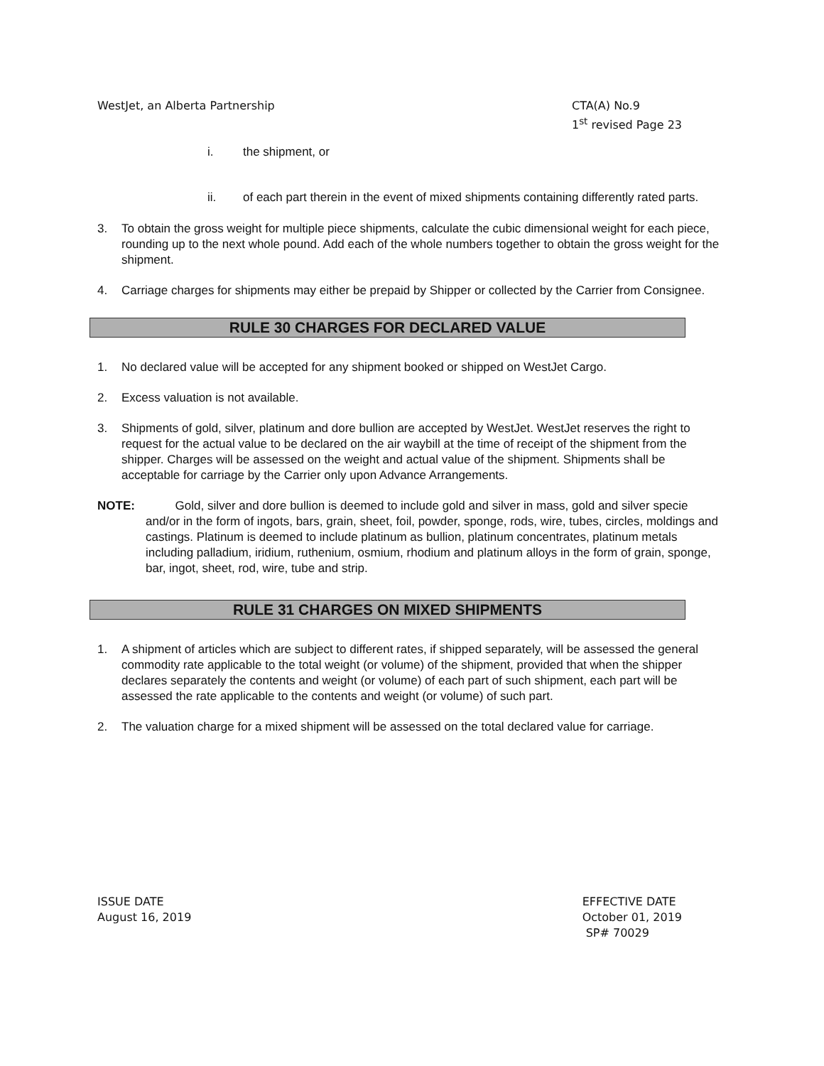WestJet, an Alberta Partnership
CTA(A) No.9
1<sup>st</sup> revised Page 23
i. the shipment, or
ii. of each part therein in the event of mixed shipments containing differently rated parts.
3. To obtain the gross weight for multiple piece shipments, calculate the cubic dimensional weight for each piece, rounding up to the next whole pound. Add each of the whole numbers together to obtain the gross weight for the shipment.
4. Carriage charges for shipments may either be prepaid by Shipper or collected by the Carrier from Consignee.
RULE 30 CHARGES FOR DECLARED VALUE
1. No declared value will be accepted for any shipment booked or shipped on WestJet Cargo.
2. Excess valuation is not available.
3. Shipments of gold, silver, platinum and dore bullion are accepted by WestJet. WestJet reserves the right to request for the actual value to be declared on the air waybill at the time of receipt of the shipment from the shipper. Charges will be assessed on the weight and actual value of the shipment. Shipments shall be acceptable for carriage by the Carrier only upon Advance Arrangements.
NOTE: Gold, silver and dore bullion is deemed to include gold and silver in mass, gold and silver specie and/or in the form of ingots, bars, grain, sheet, foil, powder, sponge, rods, wire, tubes, circles, moldings and castings. Platinum is deemed to include platinum as bullion, platinum concentrates, platinum metals including palladium, iridium, ruthenium, osmium, rhodium and platinum alloys in the form of grain, sponge, bar, ingot, sheet, rod, wire, tube and strip.
RULE 31 CHARGES ON MIXED SHIPMENTS
1. A shipment of articles which are subject to different rates, if shipped separately, will be assessed the general commodity rate applicable to the total weight (or volume) of the shipment, provided that when the shipper declares separately the contents and weight (or volume) of each part of such shipment, each part will be assessed the rate applicable to the contents and weight (or volume) of such part.
2. The valuation charge for a mixed shipment will be assessed on the total declared value for carriage.
ISSUE DATE
August 16, 2019
EFFECTIVE DATE
October 01, 2019
SP# 70029